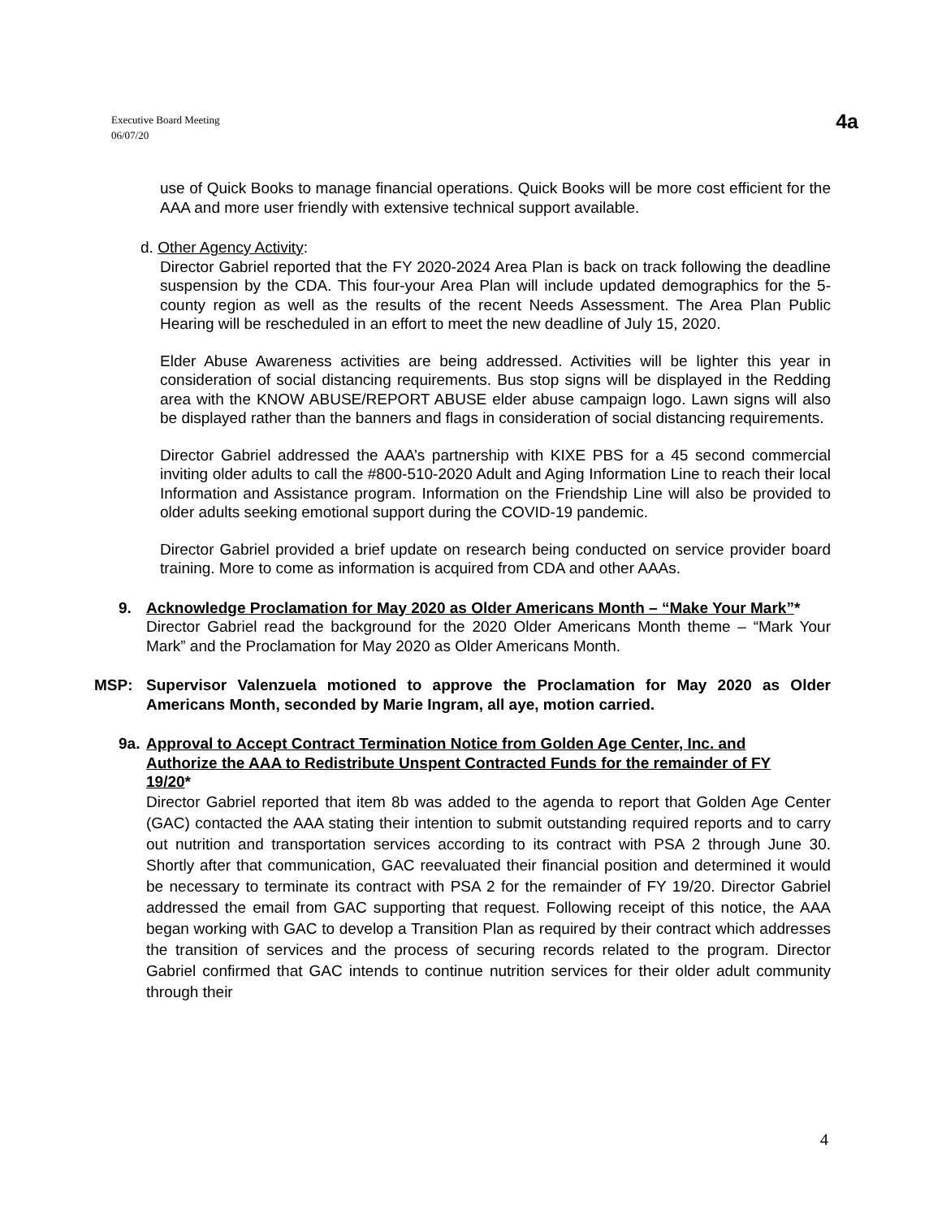Executive Board Meeting
06/07/20
4a
use of Quick Books to manage financial operations. Quick Books will be more cost efficient for the AAA and more user friendly with extensive technical support available.
d. Other Agency Activity:
Director Gabriel reported that the FY 2020-2024 Area Plan is back on track following the deadline suspension by the CDA. This four-your Area Plan will include updated demographics for the 5-county region as well as the results of the recent Needs Assessment. The Area Plan Public Hearing will be rescheduled in an effort to meet the new deadline of July 15, 2020.
Elder Abuse Awareness activities are being addressed. Activities will be lighter this year in consideration of social distancing requirements. Bus stop signs will be displayed in the Redding area with the KNOW ABUSE/REPORT ABUSE elder abuse campaign logo. Lawn signs will also be displayed rather than the banners and flags in consideration of social distancing requirements.
Director Gabriel addressed the AAA’s partnership with KIXE PBS for a 45 second commercial inviting older adults to call the #800-510-2020 Adult and Aging Information Line to reach their local Information and Assistance program. Information on the Friendship Line will also be provided to older adults seeking emotional support during the COVID-19 pandemic.
Director Gabriel provided a brief update on research being conducted on service provider board training. More to come as information is acquired from CDA and other AAAs.
9. Acknowledge Proclamation for May 2020 as Older Americans Month – “Make Your Mark”*
Director Gabriel read the background for the 2020 Older Americans Month theme – “Mark Your Mark” and the Proclamation for May 2020 as Older Americans Month.
MSP: Supervisor Valenzuela motioned to approve the Proclamation for May 2020 as Older Americans Month, seconded by Marie Ingram, all aye, motion carried.
9a.
Approval to Accept Contract Termination Notice from Golden Age Center, Inc. and Authorize the AAA to Redistribute Unspent Contracted Funds for the remainder of FY 19/20*
Director Gabriel reported that item 8b was added to the agenda to report that Golden Age Center (GAC) contacted the AAA stating their intention to submit outstanding required reports and to carry out nutrition and transportation services according to its contract with PSA 2 through June 30. Shortly after that communication, GAC reevaluated their financial position and determined it would be necessary to terminate its contract with PSA 2 for the remainder of FY 19/20. Director Gabriel addressed the email from GAC supporting that request. Following receipt of this notice, the AAA began working with GAC to develop a Transition Plan as required by their contract which addresses the transition of services and the process of securing records related to the program. Director Gabriel confirmed that GAC intends to continue nutrition services for their older adult community through their
4